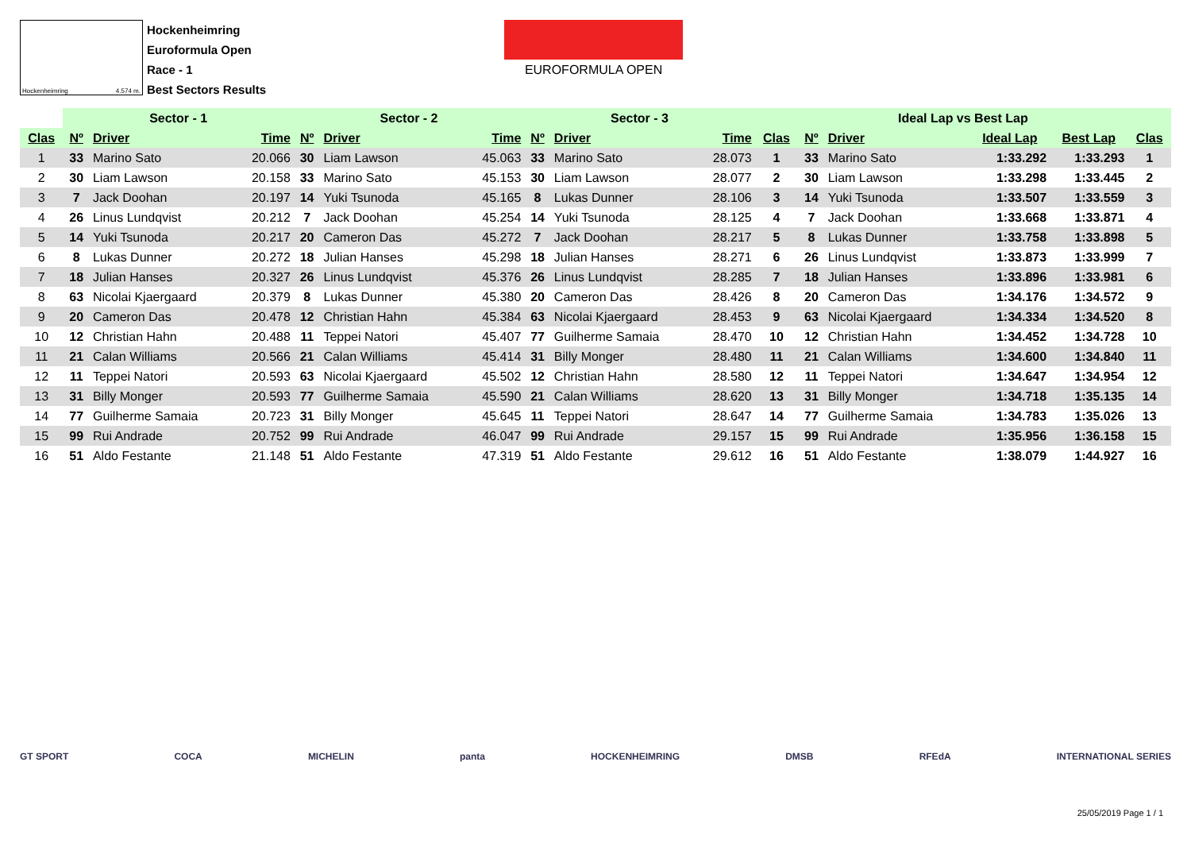Hockenheimring 4.574 m.
Hockenheimring
Euroformula Open
Race - 1
Best Sectors Results
EUROFORMULA OPEN
| | Sector - 1 | | | Sector - 2 | | | Sector - 3 | | | Ideal Lap vs Best Lap | | | | | |
| --- | --- | --- | --- | --- | --- | --- | --- | --- | --- | --- | --- | --- | --- | --- | --- |
| Clas | Nº | Driver | Time | Nº | Driver | Time | Nº | Driver | Time | Clas | Nº | Driver | Ideal Lap | Best Lap | Clas |
| 1 | 33 | Marino Sato | 20.066 | 30 | Liam Lawson | 45.063 | 33 | Marino Sato | 28.073 | 1 | 33 | Marino Sato | 1:33.292 | 1:33.293 | 1 |
| 2 | 30 | Liam Lawson | 20.158 | 33 | Marino Sato | 45.153 | 30 | Liam Lawson | 28.077 | 2 | 30 | Liam Lawson | 1:33.298 | 1:33.445 | 2 |
| 3 | 7 | Jack Doohan | 20.197 | 14 | Yuki Tsunoda | 45.165 | 8 | Lukas Dunner | 28.106 | 3 | 14 | Yuki Tsunoda | 1:33.507 | 1:33.559 | 3 |
| 4 | 26 | Linus Lundqvist | 20.212 | 7 | Jack Doohan | 45.254 | 14 | Yuki Tsunoda | 28.125 | 4 | 7 | Jack Doohan | 1:33.668 | 1:33.871 | 4 |
| 5 | 14 | Yuki Tsunoda | 20.217 | 20 | Cameron Das | 45.272 | 7 | Jack Doohan | 28.217 | 5 | 8 | Lukas Dunner | 1:33.758 | 1:33.898 | 5 |
| 6 | 8 | Lukas Dunner | 20.272 | 18 | Julian Hanses | 45.298 | 18 | Julian Hanses | 28.271 | 6 | 26 | Linus Lundqvist | 1:33.873 | 1:33.999 | 7 |
| 7 | 18 | Julian Hanses | 20.327 | 26 | Linus Lundqvist | 45.376 | 26 | Linus Lundqvist | 28.285 | 7 | 18 | Julian Hanses | 1:33.896 | 1:33.981 | 6 |
| 8 | 63 | Nicolai Kjaergaard | 20.379 | 8 | Lukas Dunner | 45.380 | 20 | Cameron Das | 28.426 | 8 | 20 | Cameron Das | 1:34.176 | 1:34.572 | 9 |
| 9 | 20 | Cameron Das | 20.478 | 12 | Christian Hahn | 45.384 | 63 | Nicolai Kjaergaard | 28.453 | 9 | 63 | Nicolai Kjaergaard | 1:34.334 | 1:34.520 | 8 |
| 10 | 12 | Christian Hahn | 20.488 | 11 | Teppei Natori | 45.407 | 77 | Guilherme Samaia | 28.470 | 10 | 12 | Christian Hahn | 1:34.452 | 1:34.728 | 10 |
| 11 | 21 | Calan Williams | 20.566 | 21 | Calan Williams | 45.414 | 31 | Billy Monger | 28.480 | 11 | 21 | Calan Williams | 1:34.600 | 1:34.840 | 11 |
| 12 | 11 | Teppei Natori | 20.593 | 63 | Nicolai Kjaergaard | 45.502 | 12 | Christian Hahn | 28.580 | 12 | 11 | Teppei Natori | 1:34.647 | 1:34.954 | 12 |
| 13 | 31 | Billy Monger | 20.593 | 77 | Guilherme Samaia | 45.590 | 21 | Calan Williams | 28.620 | 13 | 31 | Billy Monger | 1:34.718 | 1:35.135 | 14 |
| 14 | 77 | Guilherme Samaia | 20.723 | 31 | Billy Monger | 45.645 | 11 | Teppei Natori | 28.647 | 14 | 77 | Guilherme Samaia | 1:34.783 | 1:35.026 | 13 |
| 15 | 99 | Rui Andrade | 20.752 | 99 | Rui Andrade | 46.047 | 99 | Rui Andrade | 29.157 | 15 | 99 | Rui Andrade | 1:35.956 | 1:36.158 | 15 |
| 16 | 51 | Aldo Festante | 21.148 | 51 | Aldo Festante | 47.319 | 51 | Aldo Festante | 29.612 | 16 | 51 | Aldo Festante | 1:38.079 | 1:44.927 | 16 |
GT SPORT COCA MICHELIN panta HOCKENHEIMRING DMSB RFEdA INTERNATIONAL SERIES
25/05/2019 Page 1 / 1